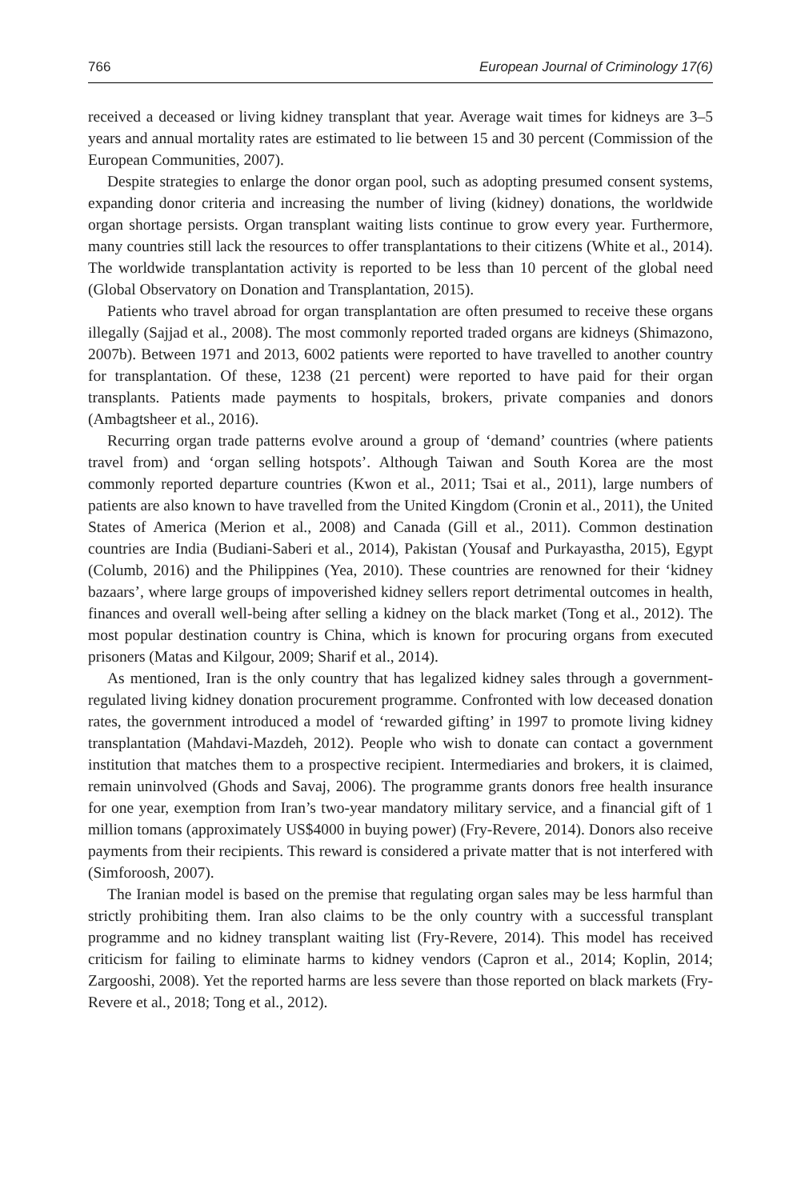766 European Journal of Criminology 17(6)
received a deceased or living kidney transplant that year. Average wait times for kidneys are 3–5 years and annual mortality rates are estimated to lie between 15 and 30 percent (Commission of the European Communities, 2007).
Despite strategies to enlarge the donor organ pool, such as adopting presumed consent systems, expanding donor criteria and increasing the number of living (kidney) donations, the worldwide organ shortage persists. Organ transplant waiting lists continue to grow every year. Furthermore, many countries still lack the resources to offer transplantations to their citizens (White et al., 2014). The worldwide transplantation activity is reported to be less than 10 percent of the global need (Global Observatory on Donation and Transplantation, 2015).
Patients who travel abroad for organ transplantation are often presumed to receive these organs illegally (Sajjad et al., 2008). The most commonly reported traded organs are kidneys (Shimazono, 2007b). Between 1971 and 2013, 6002 patients were reported to have travelled to another country for transplantation. Of these, 1238 (21 percent) were reported to have paid for their organ transplants. Patients made payments to hospitals, brokers, private companies and donors (Ambagtsheer et al., 2016).
Recurring organ trade patterns evolve around a group of ‘demand’ countries (where patients travel from) and ‘organ selling hotspots’. Although Taiwan and South Korea are the most commonly reported departure countries (Kwon et al., 2011; Tsai et al., 2011), large numbers of patients are also known to have travelled from the United Kingdom (Cronin et al., 2011), the United States of America (Merion et al., 2008) and Canada (Gill et al., 2011). Common destination countries are India (Budiani-Saberi et al., 2014), Pakistan (Yousaf and Purkayastha, 2015), Egypt (Columb, 2016) and the Philippines (Yea, 2010). These countries are renowned for their ‘kidney bazaars’, where large groups of impoverished kidney sellers report detrimental outcomes in health, finances and overall well-being after selling a kidney on the black market (Tong et al., 2012). The most popular destination country is China, which is known for procuring organs from executed prisoners (Matas and Kilgour, 2009; Sharif et al., 2014).
As mentioned, Iran is the only country that has legalized kidney sales through a government-regulated living kidney donation procurement programme. Confronted with low deceased donation rates, the government introduced a model of ‘rewarded gifting’ in 1997 to promote living kidney transplantation (Mahdavi-Mazdeh, 2012). People who wish to donate can contact a government institution that matches them to a prospective recipient. Intermediaries and brokers, it is claimed, remain uninvolved (Ghods and Savaj, 2006). The programme grants donors free health insurance for one year, exemption from Iran’s two-year mandatory military service, and a financial gift of 1 million tomans (approximately US$4000 in buying power) (Fry-Revere, 2014). Donors also receive payments from their recipients. This reward is considered a private matter that is not interfered with (Simforoosh, 2007).
The Iranian model is based on the premise that regulating organ sales may be less harmful than strictly prohibiting them. Iran also claims to be the only country with a successful transplant programme and no kidney transplant waiting list (Fry-Revere, 2014). This model has received criticism for failing to eliminate harms to kidney vendors (Capron et al., 2014; Koplin, 2014; Zargooshi, 2008). Yet the reported harms are less severe than those reported on black markets (Fry-Revere et al., 2018; Tong et al., 2012).